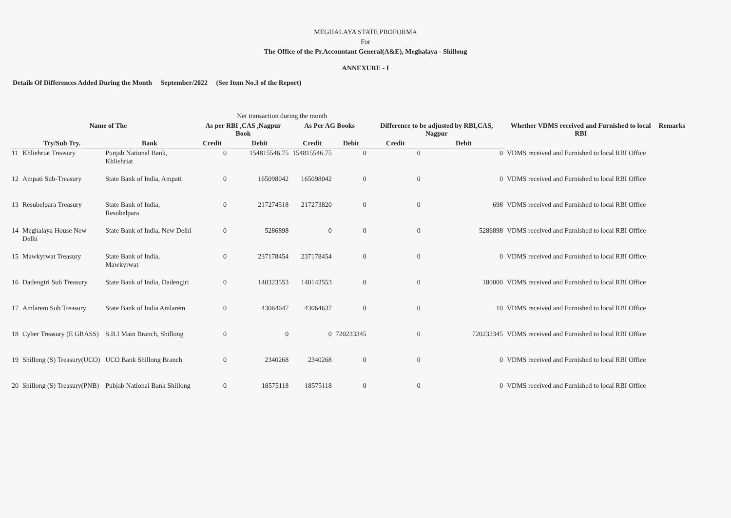MEGHALAYA STATE PROFORMA
For
The Office of the Pr.Accountant General(A&E), Meghalaya - Shillong
ANNEXURE - I
Details Of Differences Added During the Month September/2022 (See Item No.3 of the Report)
| | | | Net transaction during the month | | | | | | | |
| --- | --- | --- | --- | --- | --- | --- | --- | --- | --- | --- |
| | Name of The | | As per RBI ,CAS ,Nagpur Book | | As Per AG Books | | Difference to be adjusted by RBI,CAS, Nagpur | | Whether VDMS received and Furnished to local RBI | Remarks |
| | Try/Sub Try. | Bank | Credit | Debit | Credit | Debit | Credit | Debit | | |
| 11 | Khliehriat Treasury | Punjab National Bank, Khliehriat | 0 | 154815546.75 | 154815546.75 | 0 | 0 | 0 | VDMS received and Furnished to local RBI Office | |
| 12 | Ampati Sub-Treasury | State Bank of India, Ampati | 0 | 165098042 | 165098042 | 0 | 0 | 0 | VDMS received and Furnished to local RBI Office | |
| 13 | Resubelpara Treasury | State Bank of India, Resubelpara | 0 | 217274518 | 217273820 | 0 | 0 | 698 | VDMS received and Furnished to local RBI Office | |
| 14 | Meghalaya House New Delhi | State Bank of India, New Delhi | 0 | 5286898 | 0 | 0 | 0 | 5286898 | VDMS received and Furnished to local RBI Office | |
| 15 | Mawkyrwat Treasury | State Bank of India, Mawkyrwat | 0 | 237178454 | 237178454 | 0 | 0 | 0 | VDMS received and Furnished to local RBI Office | |
| 16 | Dadengiri Sub Treasury | State Bank of India, Dadengiri | 0 | 140323553 | 140143553 | 0 | 0 | 180000 | VDMS received and Furnished to local RBI Office | |
| 17 | Amlarem Sub Treasury | State Bank of India Amlarem | 0 | 43064647 | 43064637 | 0 | 0 | 10 | VDMS received and Furnished to local RBI Office | |
| 18 | Cyber Treasury (E GRASS) | S.B.I Main Branch, Shillong | 0 | 0 | 0 | 720233345 | 0 | 720233345 | VDMS received and Furnished to local RBI Office | |
| 19 | Shillong (S) Treasury(UCO) | UCO Bank Shillong Branch | 0 | 2340268 | 2340268 | 0 | 0 | 0 | VDMS received and Furnished to local RBI Office | |
| 20 | Shillong (S) Treasury(PNB) | Pubjab National Bank Shillong | 0 | 18575118 | 18575118 | 0 | 0 | 0 | VDMS received and Furnished to local RBI Office | |